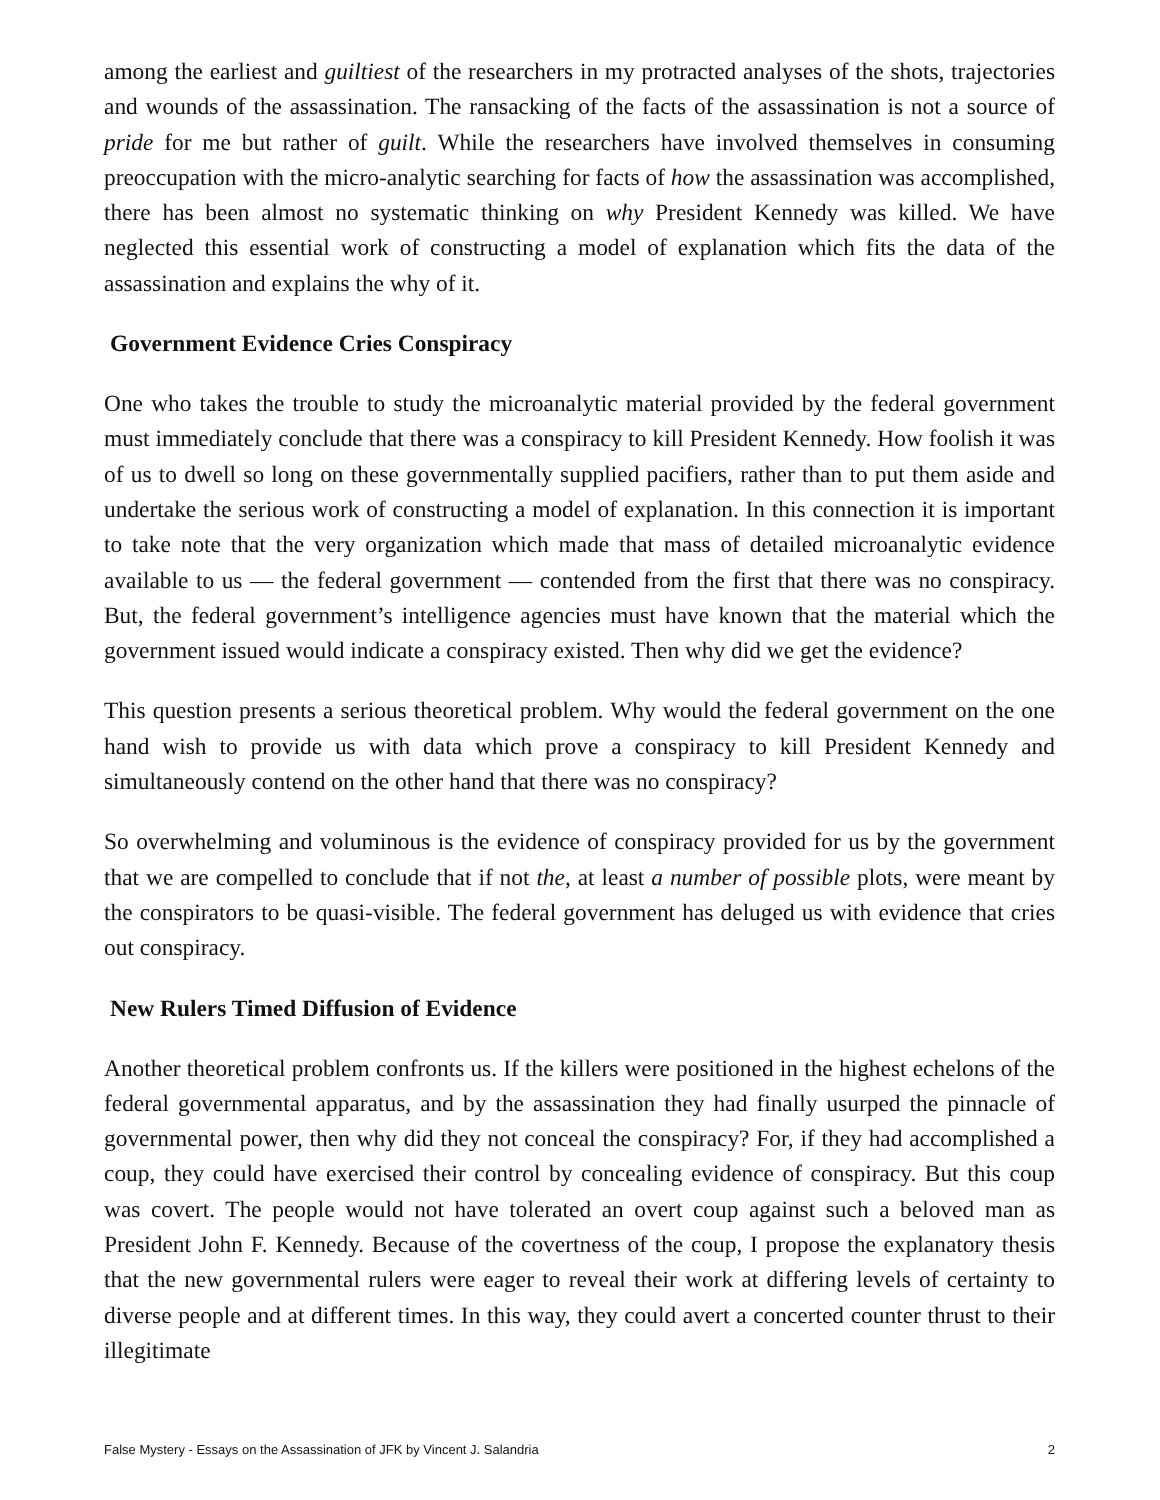among the earliest and guiltiest of the researchers in my protracted analyses of the shots, trajectories and wounds of the assassination. The ransacking of the facts of the assassination is not a source of pride for me but rather of guilt. While the researchers have involved themselves in consuming preoccupation with the micro-analytic searching for facts of how the assassination was accomplished, there has been almost no systematic thinking on why President Kennedy was killed. We have neglected this essential work of constructing a model of explanation which fits the data of the assassination and explains the why of it.
Government Evidence Cries Conspiracy
One who takes the trouble to study the microanalytic material provided by the federal government must immediately conclude that there was a conspiracy to kill President Kennedy. How foolish it was of us to dwell so long on these governmentally supplied pacifiers, rather than to put them aside and undertake the serious work of constructing a model of explanation. In this connection it is important to take note that the very organization which made that mass of detailed microanalytic evidence available to us — the federal government — contended from the first that there was no conspiracy. But, the federal government’s intelligence agencies must have known that the material which the government issued would indicate a conspiracy existed. Then why did we get the evidence?
This question presents a serious theoretical problem. Why would the federal government on the one hand wish to provide us with data which prove a conspiracy to kill President Kennedy and simultaneously contend on the other hand that there was no conspiracy?
So overwhelming and voluminous is the evidence of conspiracy provided for us by the government that we are compelled to conclude that if not the, at least a number of possible plots, were meant by the conspirators to be quasi-visible. The federal government has deluged us with evidence that cries out conspiracy.
New Rulers Timed Diffusion of Evidence
Another theoretical problem confronts us. If the killers were positioned in the highest echelons of the federal governmental apparatus, and by the assassination they had finally usurped the pinnacle of governmental power, then why did they not conceal the conspiracy? For, if they had accomplished a coup, they could have exercised their control by concealing evidence of conspiracy. But this coup was covert. The people would not have tolerated an overt coup against such a beloved man as President John F. Kennedy. Because of the covertness of the coup, I propose the explanatory thesis that the new governmental rulers were eager to reveal their work at differing levels of certainty to diverse people and at different times. In this way, they could avert a concerted counter thrust to their illegitimate
False Mystery - Essays on the Assassination of JFK by Vincent J. Salandria 2